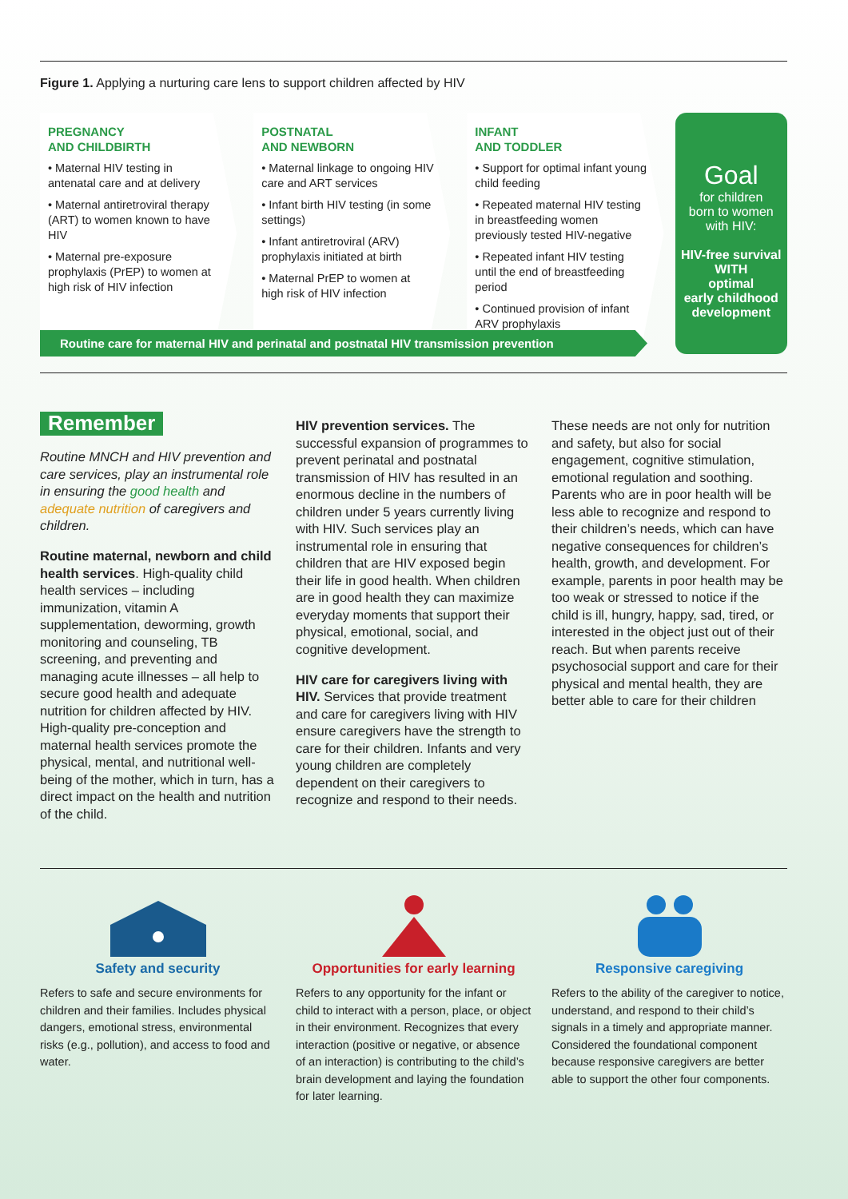Figure 1. Applying a nurturing care lens to support children affected by HIV
PREGNANCY
AND CHILDBIRTH
• Maternal HIV testing in antenatal care and at delivery
• Maternal antiretroviral therapy (ART) to women known to have HIV
• Maternal pre-exposure prophylaxis (PrEP) to women at high risk of HIV infection
POSTNATAL
AND NEWBORN
• Maternal linkage to ongoing HIV care and ART services
• Infant birth HIV testing (in some settings)
• Infant antiretroviral (ARV) prophylaxis initiated at birth
• Maternal PrEP to women at high risk of HIV infection
INFANT
AND TODDLER
• Support for optimal infant young child feeding
• Repeated maternal HIV testing in breastfeeding women previously tested HIV-negative
• Repeated infant HIV testing until the end of breastfeeding period
• Continued provision of infant ARV prophylaxis
Goal
for children
born to women
with HIV:
HIV-free survival
WITH
optimal
early childhood
development
Routine care for maternal HIV and perinatal and postnatal HIV transmission prevention
Remember
Routine MNCH and HIV prevention and care services, play an instrumental role in ensuring the good health and adequate nutrition of caregivers and children.
Routine maternal, newborn and child health services. High-quality child health services – including immunization, vitamin A supplementation, deworming, growth monitoring and counseling, TB screening, and preventing and managing acute illnesses – all help to secure good health and adequate nutrition for children affected by HIV. High-quality pre-conception and maternal health services promote the physical, mental, and nutritional well-being of the mother, which in turn, has a direct impact on the health and nutrition of the child.
HIV prevention services. The successful expansion of programmes to prevent perinatal and postnatal transmission of HIV has resulted in an enormous decline in the numbers of children under 5 years currently living with HIV. Such services play an instrumental role in ensuring that children that are HIV exposed begin their life in good health. When children are in good health they can maximize everyday moments that support their physical, emotional, social, and cognitive development.
HIV care for caregivers living with HIV. Services that provide treatment and care for caregivers living with HIV ensure caregivers have the strength to care for their children. Infants and very young children are completely dependent on their caregivers to recognize and respond to their needs.
These needs are not only for nutrition and safety, but also for social engagement, cognitive stimulation, emotional regulation and soothing. Parents who are in poor health will be less able to recognize and respond to their children’s needs, which can have negative consequences for children’s health, growth, and development. For example, parents in poor health may be too weak or stressed to notice if the child is ill, hungry, happy, sad, tired, or interested in the object just out of their reach. But when parents receive psychosocial support and care for their physical and mental health, they are better able to care for their children
Safety and security
Refers to safe and secure environments for children and their families. Includes physical dangers, emotional stress, environmental risks (e.g., pollution), and access to food and water.
Opportunities for early learning
Refers to any opportunity for the infant or child to interact with a person, place, or object in their environment. Recognizes that every interaction (positive or negative, or absence of an interaction) is contributing to the child’s brain development and laying the foundation for later learning.
Responsive caregiving
Refers to the ability of the caregiver to notice, understand, and respond to their child’s signals in a timely and appropriate manner. Considered the foundational component because responsive caregivers are better able to support the other four components.